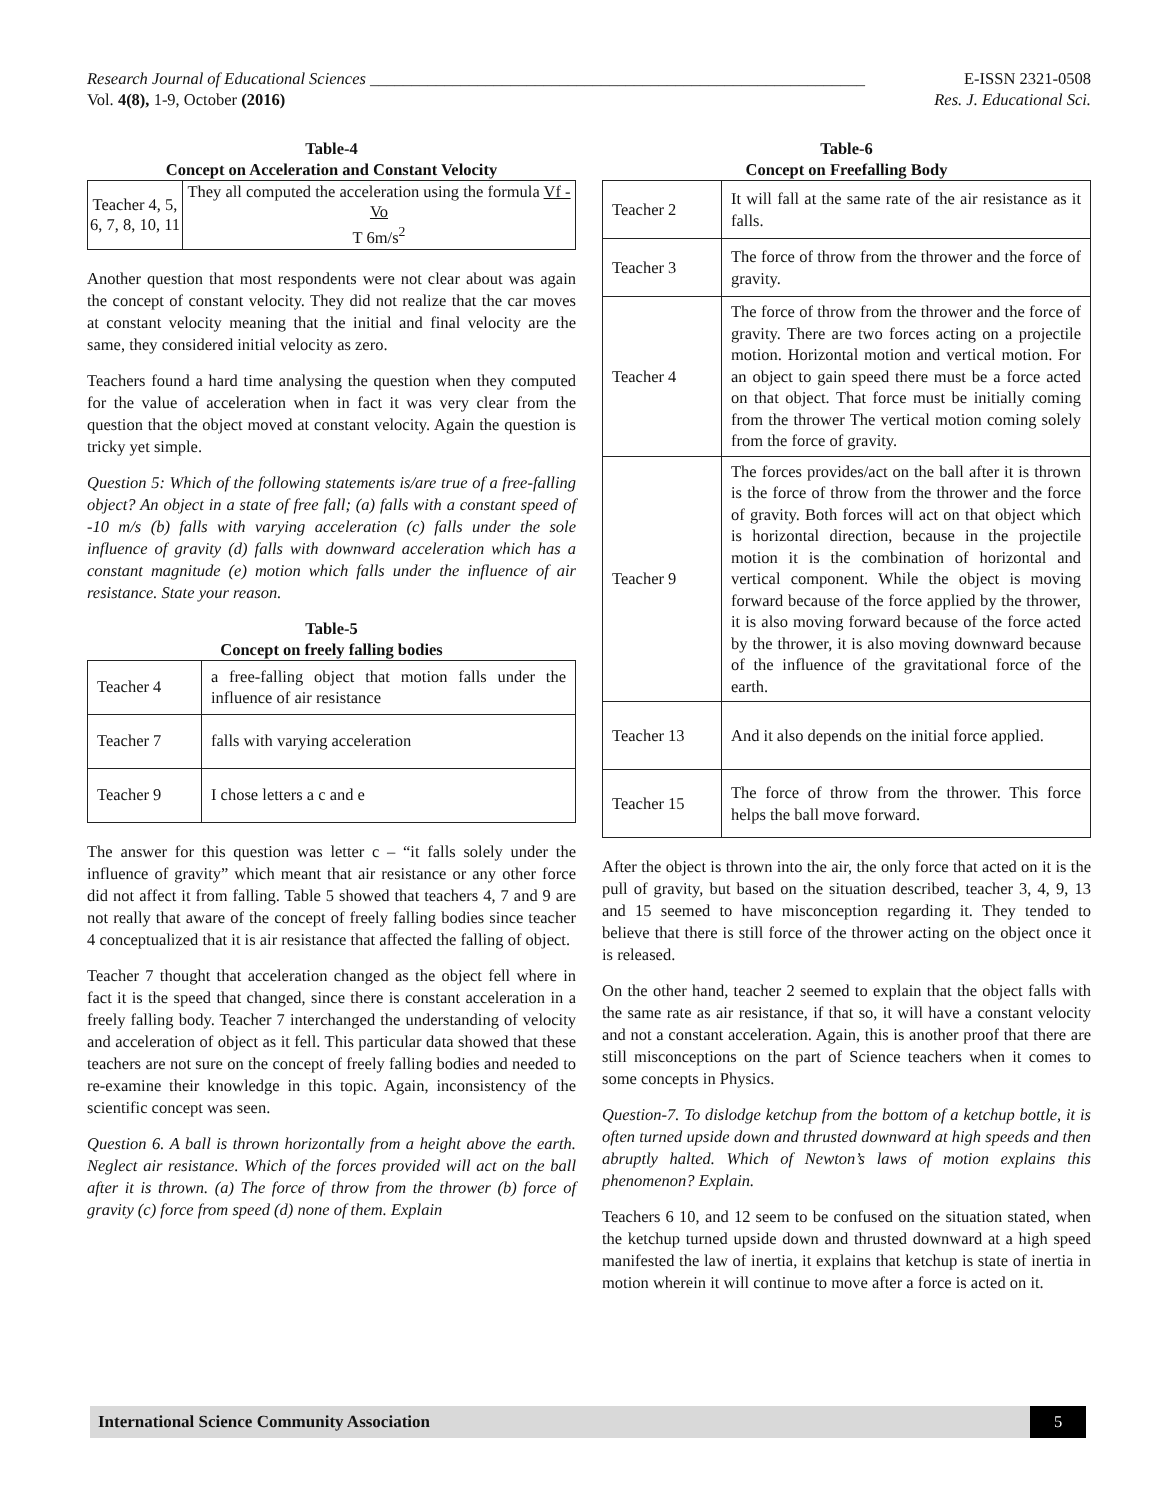Research Journal of Educational Sciences ____________________________________________________________ E-ISSN 2321-0508
Vol. 4(8), 1-9, October (2016) Res. J. Educational Sci.
Table-4
Concept on Acceleration and Constant Velocity
| Teacher 4, 5, 6, 7, 8, 10, 11 | They all computed the acceleration using the formula Vf - Vo T 6m/s<sup>2</sup> |
Another question that most respondents were not clear about was again the concept of constant velocity. They did not realize that the car moves at constant velocity meaning that the initial and final velocity are the same, they considered initial velocity as zero.
Teachers found a hard time analysing the question when they computed for the value of acceleration when in fact it was very clear from the question that the object moved at constant velocity. Again the question is tricky yet simple.
Question 5: Which of the following statements is/are true of a free-falling object? An object in a state of free fall; (a) falls with a constant speed of -10 m/s (b) falls with varying acceleration (c) falls under the sole influence of gravity (d) falls with downward acceleration which has a constant magnitude (e) motion which falls under the influence of air resistance. State your reason.
Table-5
Concept on freely falling bodies
| Teacher 4 | a free-falling object that motion falls under the influence of air resistance |
| Teacher 7 | falls with varying acceleration |
| Teacher 9 | I chose letters a c and e |
The answer for this question was letter c – “it falls solely under the influence of gravity” which meant that air resistance or any other force did not affect it from falling. Table 5 showed that teachers 4, 7 and 9 are not really that aware of the concept of freely falling bodies since teacher 4 conceptualized that it is air resistance that affected the falling of object.
Teacher 7 thought that acceleration changed as the object fell where in fact it is the speed that changed, since there is constant acceleration in a freely falling body. Teacher 7 interchanged the understanding of velocity and acceleration of object as it fell. This particular data showed that these teachers are not sure on the concept of freely falling bodies and needed to re-examine their knowledge in this topic. Again, inconsistency of the scientific concept was seen.
Question 6. A ball is thrown horizontally from a height above the earth. Neglect air resistance. Which of the forces provided will act on the ball after it is thrown. (a) The force of throw from the thrower (b) force of gravity (c) force from speed (d) none of them. Explain
Table-6
Concept on Freefalling Body
| Teacher 2 | It will fall at the same rate of the air resistance as it falls. |
| Teacher 3 | The force of throw from the thrower and the force of gravity. |
| Teacher 4 | The force of throw from the thrower and the force of gravity. There are two forces acting on a projectile motion. Horizontal motion and vertical motion. For an object to gain speed there must be a force acted on that object. That force must be initially coming from the thrower The vertical motion coming solely from the force of gravity. |
| Teacher 9 | The forces provides/act on the ball after it is thrown is the force of throw from the thrower and the force of gravity. Both forces will act on that object which is horizontal direction, because in the projectile motion it is the combination of horizontal and vertical component. While the object is moving forward because of the force applied by the thrower, it is also moving forward because of the force acted by the thrower, it is also moving downward because of the influence of the gravitational force of the earth. |
| Teacher 13 | And it also depends on the initial force applied. |
| Teacher 15 | The force of throw from the thrower. This force helps the ball move forward. |
After the object is thrown into the air, the only force that acted on it is the pull of gravity, but based on the situation described, teacher 3, 4, 9, 13 and 15 seemed to have misconception regarding it. They tended to believe that there is still force of the thrower acting on the object once it is released.
On the other hand, teacher 2 seemed to explain that the object falls with the same rate as air resistance, if that so, it will have a constant velocity and not a constant acceleration. Again, this is another proof that there are still misconceptions on the part of Science teachers when it comes to some concepts in Physics.
Question-7. To dislodge ketchup from the bottom of a ketchup bottle, it is often turned upside down and thrusted downward at high speeds and then abruptly halted. Which of Newton’s laws of motion explains this phenomenon? Explain.
Teachers 6 10, and 12 seem to be confused on the situation stated, when the ketchup turned upside down and thrusted downward at a high speed manifested the law of inertia, it explains that ketchup is state of inertia in motion wherein it will continue to move after a force is acted on it.
International Science Community Association 5